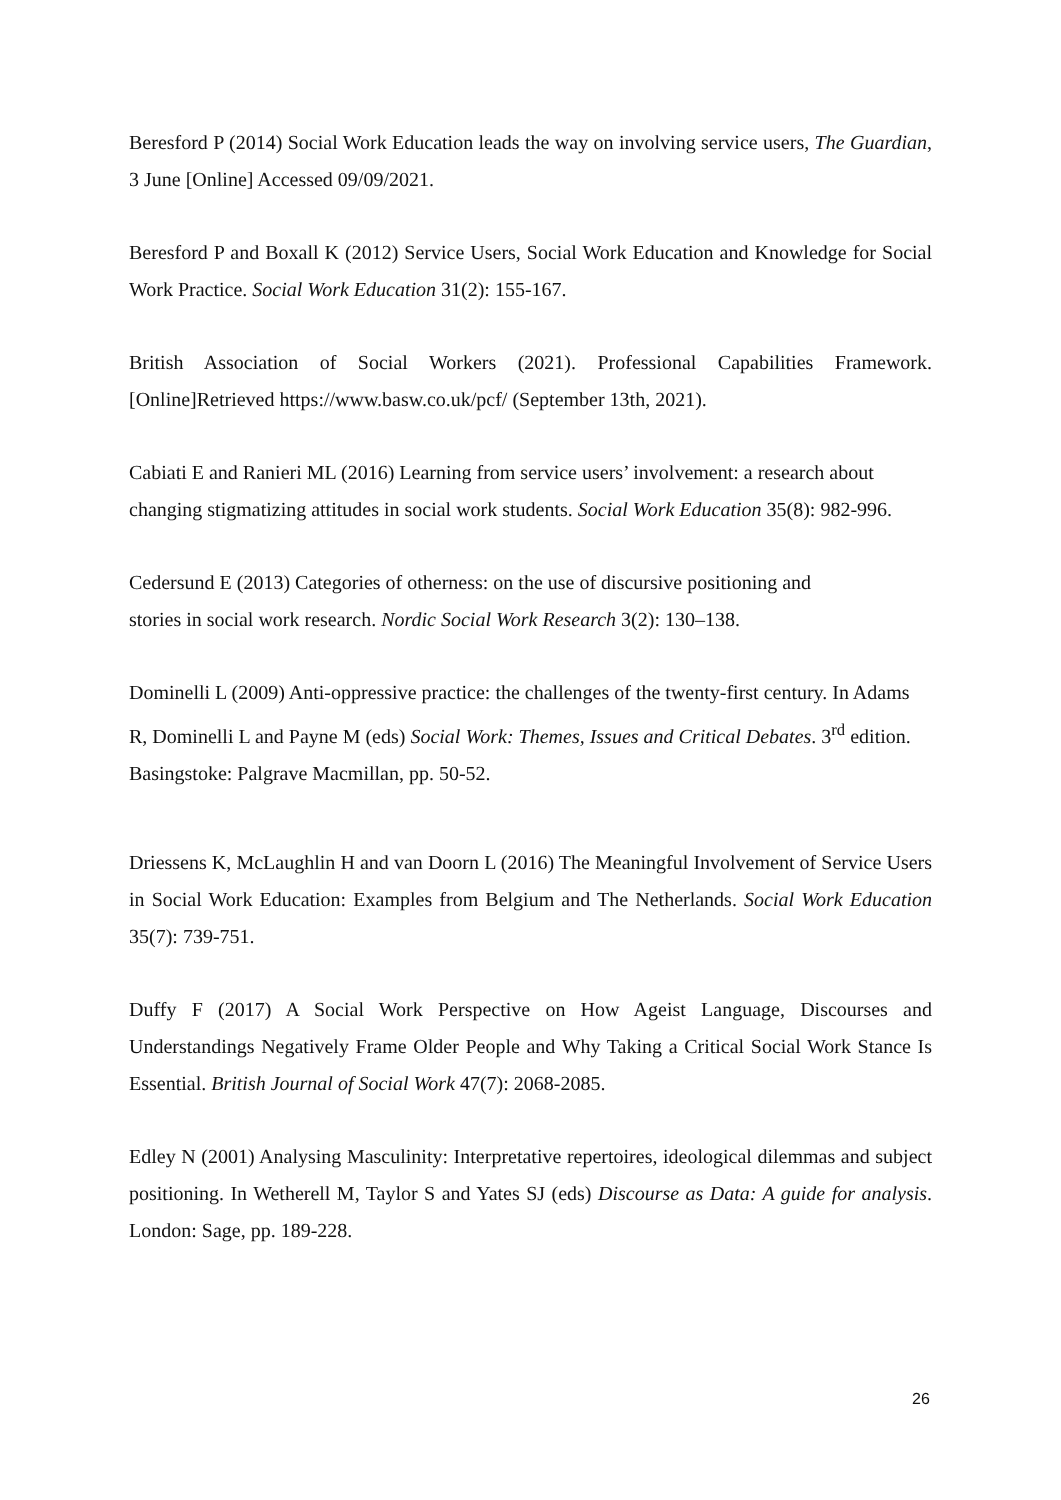Beresford P (2014) Social Work Education leads the way on involving service users, The Guardian, 3 June [Online] Accessed 09/09/2021.
Beresford P and Boxall K (2012) Service Users, Social Work Education and Knowledge for Social Work Practice. Social Work Education 31(2): 155-167.
British Association of Social Workers (2021). Professional Capabilities Framework. [Online]Retrieved https://www.basw.co.uk/pcf/ (September 13th, 2021).
Cabiati E and Ranieri ML (2016) Learning from service users’ involvement: a research about changing stigmatizing attitudes in social work students. Social Work Education 35(8): 982-996.
Cedersund E (2013) Categories of otherness: on the use of discursive positioning and
stories in social work research. Nordic Social Work Research 3(2): 130–138.
Dominelli L (2009) Anti-oppressive practice: the challenges of the twenty-first century. In Adams R, Dominelli L and Payne M (eds) Social Work: Themes, Issues and Critical Debates. 3<sup>rd</sup> edition. Basingstoke: Palgrave Macmillan, pp. 50-52.
Driessens K, McLaughlin H and van Doorn L (2016) The Meaningful Involvement of Service Users in Social Work Education: Examples from Belgium and The Netherlands. Social Work Education 35(7): 739-751.
Duffy F (2017) A Social Work Perspective on How Ageist Language, Discourses and Understandings Negatively Frame Older People and Why Taking a Critical Social Work Stance Is Essential. British Journal of Social Work 47(7): 2068-2085.
Edley N (2001) Analysing Masculinity: Interpretative repertoires, ideological dilemmas and subject positioning. In Wetherell M, Taylor S and Yates SJ (eds) Discourse as Data: A guide for analysis. London: Sage, pp. 189-228.
26